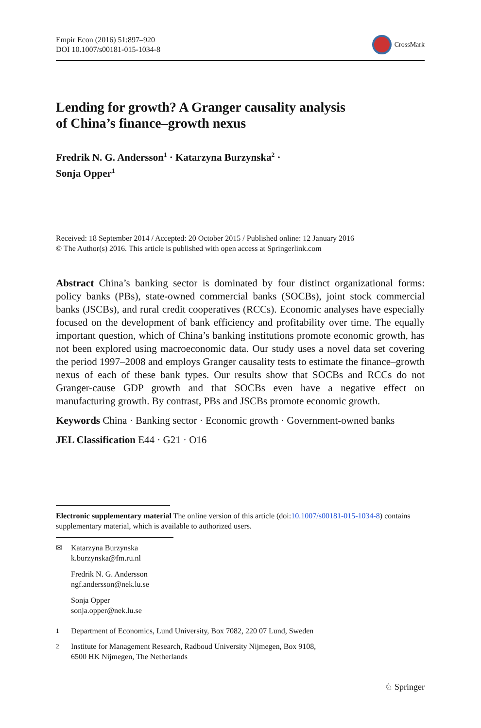Empir Econ (2016) 51:897–920
DOI 10.1007/s00181-015-1034-8
CrossMark
Lending for growth? A Granger causality analysis
of China’s finance–growth nexus
Fredrik N. G. Andersson<sup>1</sup> · Katarzyna Burzynska<sup>2</sup> ·
Sonja Opper<sup>1</sup>
Received: 18 September 2014 / Accepted: 20 October 2015 / Published online: 12 January 2016
© The Author(s) 2016. This article is published with open access at Springerlink.com
Abstract China’s banking sector is dominated by four distinct organizational forms: policy banks (PBs), state-owned commercial banks (SOCBs), joint stock commercial banks (JSCBs), and rural credit cooperatives (RCCs). Economic analyses have especially focused on the development of bank efficiency and profitability over time. The equally important question, which of China’s banking institutions promote economic growth, has not been explored using macroeconomic data. Our study uses a novel data set covering the period 1997–2008 and employs Granger causality tests to estimate the finance–growth nexus of each of these bank types. Our results show that SOCBs and RCCs do not Granger-cause GDP growth and that SOCBs even have a negative effect on manufacturing growth. By contrast, PBs and JSCBs promote economic growth.
Keywords China · Banking sector · Economic growth · Government-owned banks
JEL Classification E44 · G21 · O16
Electronic supplementary material The online version of this article (doi:10.1007/s00181-015-1034-8) contains supplementary material, which is available to authorized users.
✉ Katarzyna Burzynska
k.burzynska@fm.ru.nl
Fredrik N. G. Andersson
ngf.andersson@nek.lu.se
Sonja Opper
sonja.opper@nek.lu.se
<sup>1</sup> Department of Economics, Lund University, Box 7082, 220 07 Lund, Sweden
<sup>2</sup> Institute for Management Research, Radboud University Nijmegen, Box 9108,
6500 HK Nijmegen, The Netherlands
♘ Springer